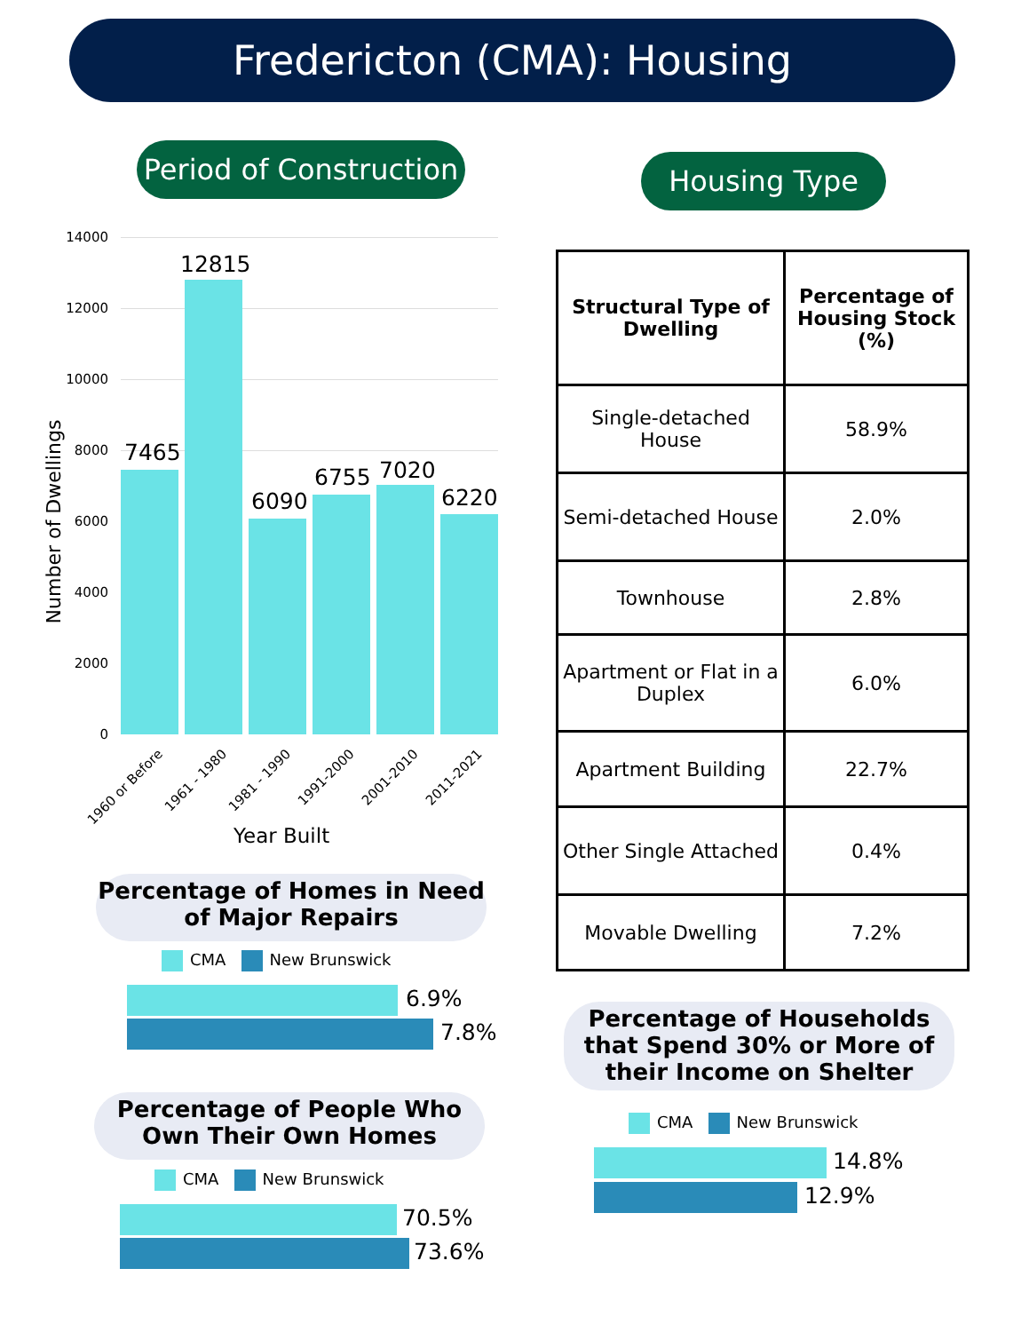Fredericton (CMA): Housing
Period of Construction
Housing Type
14000
12000
10000
8000
6000
4000
2000
0
Number of Dwellings
7465
12815
6090
6755 7020
6220
1960 or Before 1961 - 1980 1981 - 1990 1991-2000 2001-2010 2011-2021
Year Built
| Structural Type of Dwelling | Percentage of Housing Stock (%) |
| --- | --- |
| Single-detached House | 58.9% |
| Semi-detached House | 2.0% |
| Townhouse | 2.8% |
| Apartment or Flat in a Duplex | 6.0% |
| Apartment Building | 22.7% |
| Other Single Attached | 0.4% |
| Movable Dwelling | 7.2% |
Percentage of Homes in Need of Major Repairs
CMA New Brunswick
6.9%
7.8%
Percentage of People Who Own Their Own Homes
CMA New Brunswick
70.5%
73.6%
Percentage of Households that Spend 30% or More of their Income on Shelter
CMA New Brunswick
14.8%
12.9%